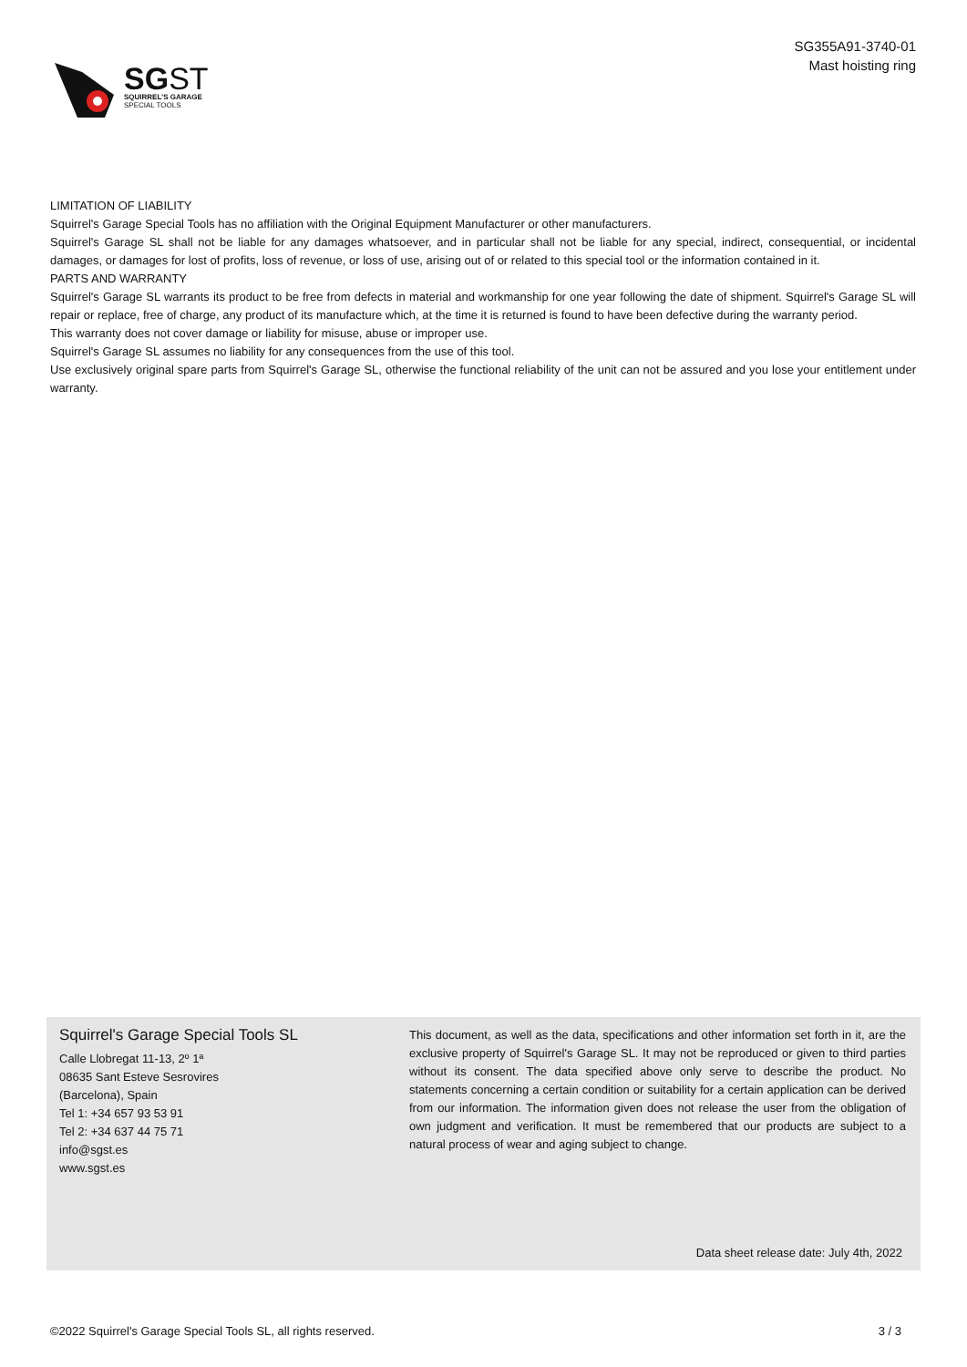SGST
SQUIRREL'S GARAGE
SPECIAL TOOLS
SG355A91-3740-01
Mast hoisting ring
LIMITATION OF LIABILITY
Squirrel's Garage Special Tools has no affiliation with the Original Equipment Manufacturer or other manufacturers.
Squirrel's Garage SL shall not be liable for any damages whatsoever, and in particular shall not be liable for any special, indirect, consequential, or incidental damages, or damages for lost of profits, loss of revenue, or loss of use, arising out of or related to this special tool or the information contained in it.
PARTS AND WARRANTY
Squirrel's Garage SL warrants its product to be free from defects in material and workmanship for one year following the date of shipment. Squirrel's Garage SL will repair or replace, free of charge, any product of its manufacture which, at the time it is returned is found to have been defective during the warranty period.
This warranty does not cover damage or liability for misuse, abuse or improper use.
Squirrel's Garage SL assumes no liability for any consequences from the use of this tool.
Use exclusively original spare parts from Squirrel's Garage SL, otherwise the functional reliability of the unit can not be assured and you lose your entitlement under warranty.
Squirrel's Garage Special Tools SL
Calle Llobregat 11-13, 2º 1ª
08635 Sant Esteve Sesrovires
(Barcelona), Spain
Tel 1: +34 657 93 53 91
Tel 2: +34 637 44 75 71
info@sgst.es
www.sgst.es
This document, as well as the data, specifications and other information set forth in it, are the exclusive property of Squirrel's Garage SL. It may not be reproduced or given to third parties without its consent. The data specified above only serve to describe the product. No statements concerning a certain condition or suitability for a certain application can be derived from our information. The information given does not release the user from the obligation of own judgment and verification. It must be remembered that our products are subject to a natural process of wear and aging subject to change.
Data sheet release date: July 4th, 2022
©2022 Squirrel's Garage Special Tools SL, all rights reserved. 3 / 3